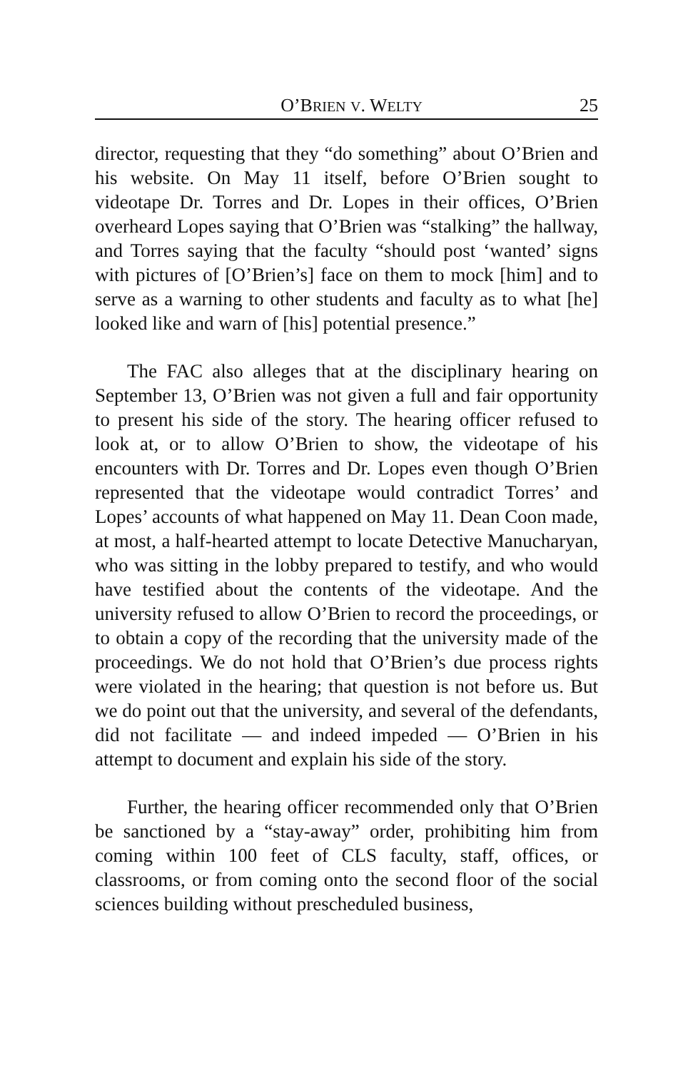O’BRIEN V. WELTY 25
director, requesting that they “do something” about O’Brien and his website. On May 11 itself, before O’Brien sought to videotape Dr. Torres and Dr. Lopes in their offices, O’Brien overheard Lopes saying that O’Brien was “stalking” the hallway, and Torres saying that the faculty “should post ‘wanted’ signs with pictures of [O’Brien’s] face on them to mock [him] and to serve as a warning to other students and faculty as to what [he] looked like and warn of [his] potential presence.”
The FAC also alleges that at the disciplinary hearing on September 13, O’Brien was not given a full and fair opportunity to present his side of the story. The hearing officer refused to look at, or to allow O’Brien to show, the videotape of his encounters with Dr. Torres and Dr. Lopes even though O’Brien represented that the videotape would contradict Torres’ and Lopes’ accounts of what happened on May 11. Dean Coon made, at most, a half-hearted attempt to locate Detective Manucharyan, who was sitting in the lobby prepared to testify, and who would have testified about the contents of the videotape. And the university refused to allow O’Brien to record the proceedings, or to obtain a copy of the recording that the university made of the proceedings. We do not hold that O’Brien’s due process rights were violated in the hearing; that question is not before us. But we do point out that the university, and several of the defendants, did not facilitate — and indeed impeded — O’Brien in his attempt to document and explain his side of the story.
Further, the hearing officer recommended only that O’Brien be sanctioned by a “stay-away” order, prohibiting him from coming within 100 feet of CLS faculty, staff, offices, or classrooms, or from coming onto the second floor of the social sciences building without prescheduled business,